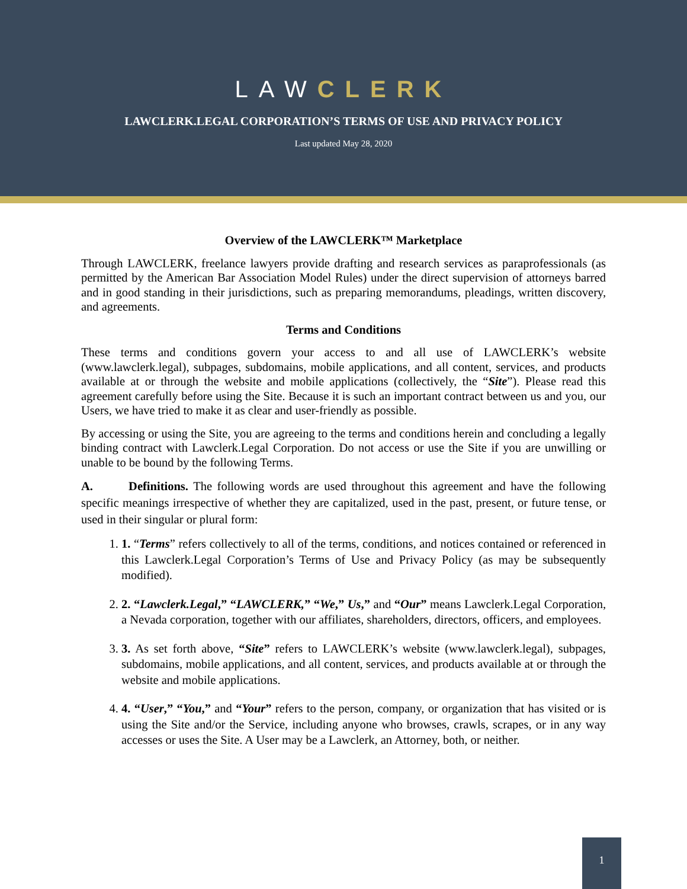LAWCLERK
LAWCLERK.LEGAL CORPORATION’S TERMS OF USE AND PRIVACY POLICY
Last updated May 28, 2020
Overview of the LAWCLERK™ Marketplace
Through LAWCLERK, freelance lawyers provide drafting and research services as paraprofessionals (as permitted by the American Bar Association Model Rules) under the direct supervision of attorneys barred and in good standing in their jurisdictions, such as preparing memorandums, pleadings, written discovery, and agreements.
Terms and Conditions
These terms and conditions govern your access to and all use of LAWCLERK’s website (www.lawclerk.legal), subpages, subdomains, mobile applications, and all content, services, and products available at or through the website and mobile applications (collectively, the “Site”). Please read this agreement carefully before using the Site. Because it is such an important contract between us and you, our Users, we have tried to make it as clear and user-friendly as possible.
By accessing or using the Site, you are agreeing to the terms and conditions herein and concluding a legally binding contract with Lawclerk.Legal Corporation. Do not access or use the Site if you are unwilling or unable to be bound by the following Terms.
A. Definitions. The following words are used throughout this agreement and have the following specific meanings irrespective of whether they are capitalized, used in the past, present, or future tense, or used in their singular or plural form:
1. 1. “Terms” refers collectively to all of the terms, conditions, and notices contained or referenced in this Lawclerk.Legal Corporation’s Terms of Use and Privacy Policy (as may be subsequently modified).
2. 2. “Lawclerk.Legal,” “LAWCLERK,” “We,” Us,” and “Our” means Lawclerk.Legal Corporation, a Nevada corporation, together with our affiliates, shareholders, directors, officers, and employees.
3. 3. As set forth above, “Site” refers to LAWCLERK’s website (www.lawclerk.legal), subpages, subdomains, mobile applications, and all content, services, and products available at or through the website and mobile applications.
4. 4. “User,” “You,” and “Your” refers to the person, company, or organization that has visited or is using the Site and/or the Service, including anyone who browses, crawls, scrapes, or in any way accesses or uses the Site. A User may be a Lawclerk, an Attorney, both, or neither.
1